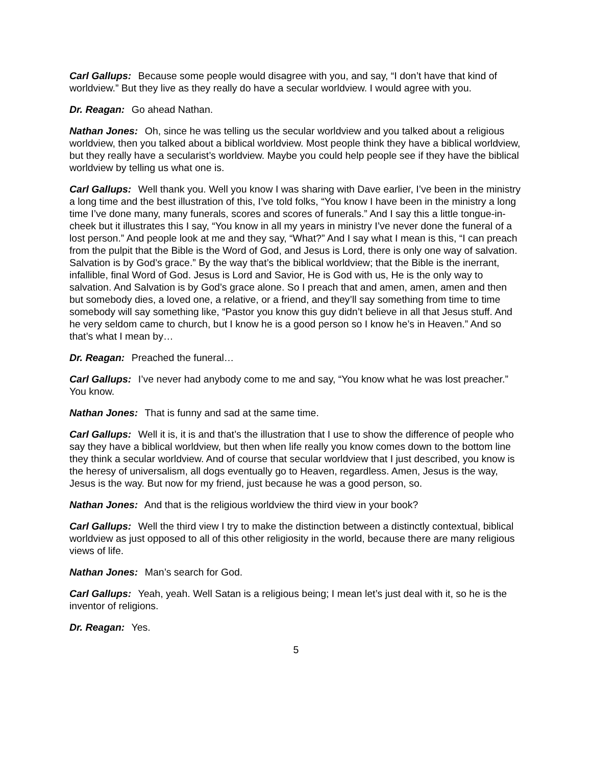Carl Gallups: Because some people would disagree with you, and say, “I don’t have that kind of worldview.” But they live as they really do have a secular worldview. I would agree with you.
Dr. Reagan: Go ahead Nathan.
Nathan Jones: Oh, since he was telling us the secular worldview and you talked about a religious worldview, then you talked about a biblical worldview. Most people think they have a biblical worldview, but they really have a secularist’s worldview. Maybe you could help people see if they have the biblical worldview by telling us what one is.
Carl Gallups: Well thank you. Well you know I was sharing with Dave earlier, I’ve been in the ministry a long time and the best illustration of this, I’ve told folks, “You know I have been in the ministry a long time I’ve done many, many funerals, scores and scores of funerals.” And I say this a little tongue-in-cheek but it illustrates this I say, “You know in all my years in ministry I’ve never done the funeral of a lost person.” And people look at me and they say, “What?” And I say what I mean is this, “I can preach from the pulpit that the Bible is the Word of God, and Jesus is Lord, there is only one way of salvation. Salvation is by God’s grace.” By the way that’s the biblical worldview; that the Bible is the inerrant, infallible, final Word of God. Jesus is Lord and Savior, He is God with us, He is the only way to salvation. And Salvation is by God’s grace alone. So I preach that and amen, amen, amen and then but somebody dies, a loved one, a relative, or a friend, and they’ll say something from time to time somebody will say something like, “Pastor you know this guy didn’t believe in all that Jesus stuff. And he very seldom came to church, but I know he is a good person so I know he’s in Heaven.” And so that’s what I mean by…
Dr. Reagan: Preached the funeral…
Carl Gallups: I’ve never had anybody come to me and say, “You know what he was lost preacher.” You know.
Nathan Jones: That is funny and sad at the same time.
Carl Gallups: Well it is, it is and that’s the illustration that I use to show the difference of people who say they have a biblical worldview, but then when life really you know comes down to the bottom line they think a secular worldview. And of course that secular worldview that I just described, you know is the heresy of universalism, all dogs eventually go to Heaven, regardless. Amen, Jesus is the way, Jesus is the way. But now for my friend, just because he was a good person, so.
Nathan Jones: And that is the religious worldview the third view in your book?
Carl Gallups: Well the third view I try to make the distinction between a distinctly contextual, biblical worldview as just opposed to all of this other religiosity in the world, because there are many religious views of life.
Nathan Jones: Man’s search for God.
Carl Gallups: Yeah, yeah. Well Satan is a religious being; I mean let’s just deal with it, so he is the inventor of religions.
Dr. Reagan: Yes.
5